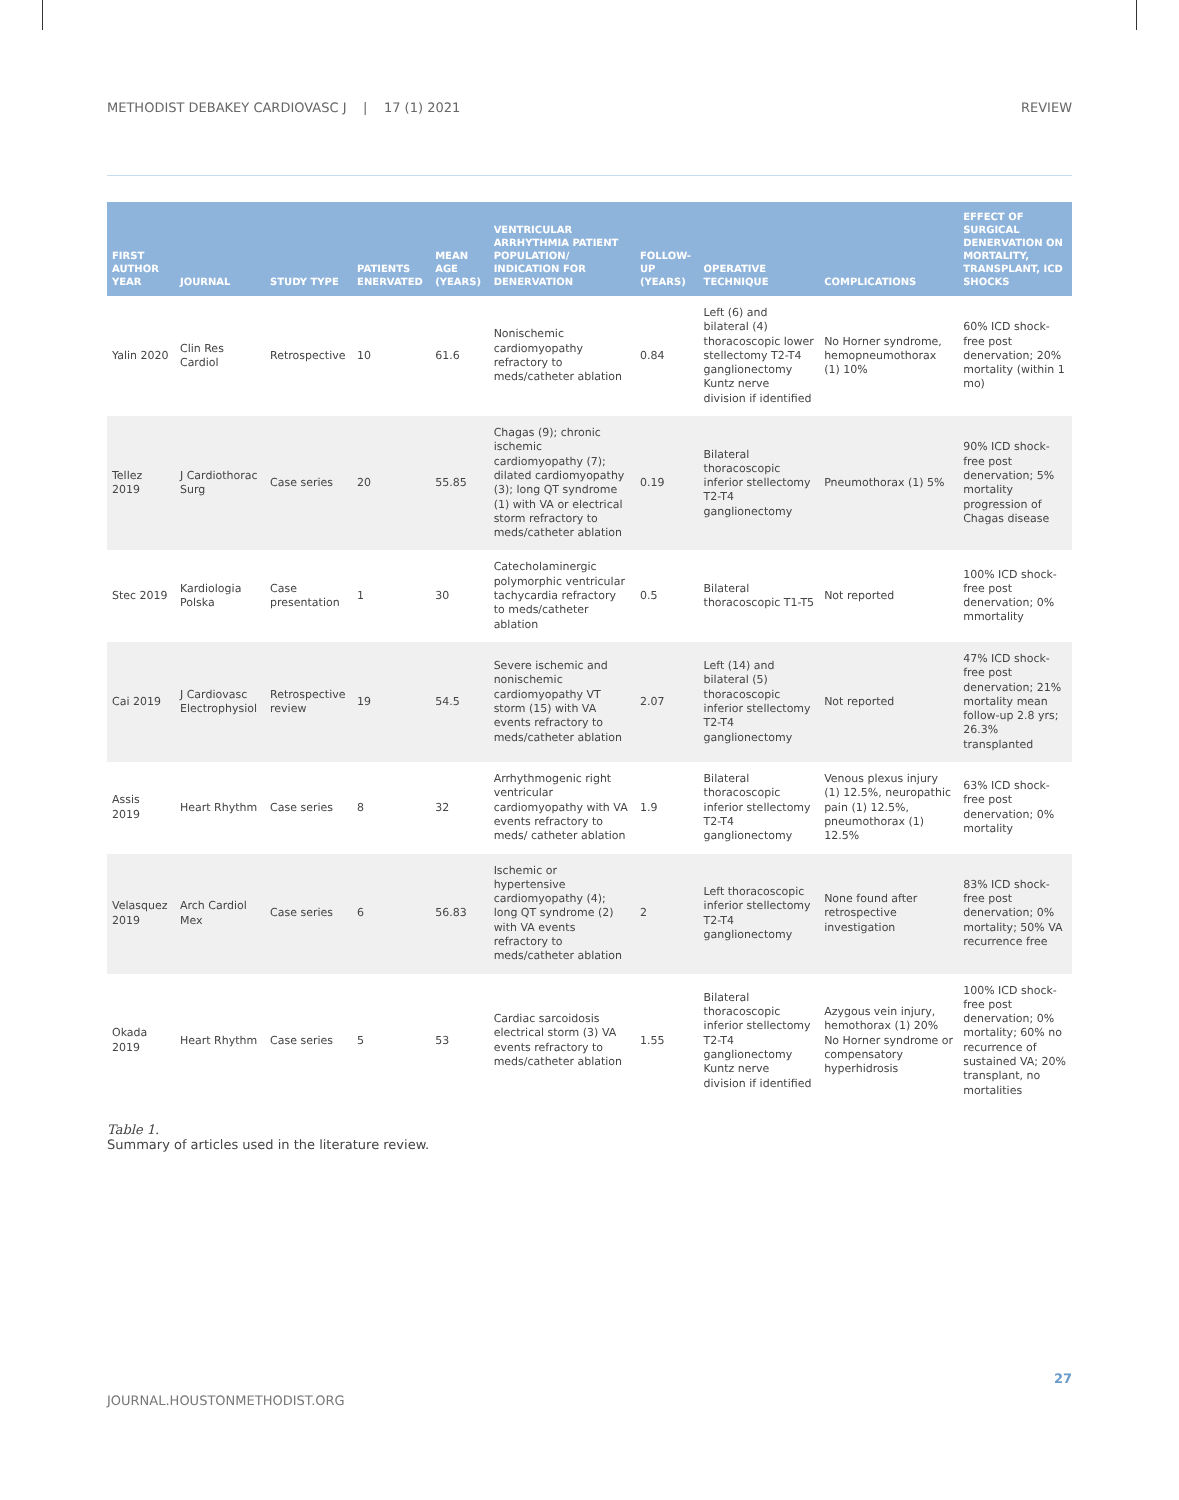METHODIST DEBAKEY CARDIOVASC J | 17 (1) 2021 REVIEW
| FIRST AUTHOR YEAR | JOURNAL | STUDY TYPE | PATIENTS ENERVATED | MEAN AGE (YEARS) | VENTRICULAR ARRHYTHMIA PATIENT POPULATION/ INDICATION FOR DENERVATION | FOLLOW-UP (YEARS) | OPERATIVE TECHNIQUE | COMPLICATIONS | EFFECT OF SURGICAL DENERVATION ON MORTALITY, TRANSPLANT, ICD SHOCKS |
| --- | --- | --- | --- | --- | --- | --- | --- | --- | --- |
| Yalin 2020 | Clin Res Cardiol | Retrospective | 10 | 61.6 | Nonischemic cardiomyopathy refractory to meds/catheter ablation | 0.84 | Left (6) and bilateral (4) thoracoscopic lower stellectomy T2-T4 ganglionectomy Kuntz nerve division if identified | No Horner syndrome, hemopneumothorax (1) 10% | 60% ICD shock-free post denervation; 20% mortality (within 1 mo) |
| Tellez 2019 | J Cardiothorac Surg | Case series | 20 | 55.85 | Chagas (9); chronic ischemic cardiomyopathy (7); dilated cardiomyopathy (3); long QT syndrome (1) with VA or electrical storm refractory to meds/catheter ablation | 0.19 | Bilateral thoracoscopic inferior stellectomy T2-T4 ganglionectomy | Pneumothorax (1) 5% | 90% ICD shock-free post denervation; 5% mortality progression of Chagas disease |
| Stec 2019 | Kardiologia Polska | Case presentation | 1 | 30 | Catecholaminergic polymorphic ventricular tachycardia refractory to meds/catheter ablation | 0.5 | Bilateral thoracoscopic T1-T5 | Not reported | 100% ICD shock-free post denervation; 0% mmortality |
| Cai 2019 | J Cardiovasc Electrophysiol | Retrospective review | 19 | 54.5 | Severe ischemic and nonischemic cardiomyopathy VT storm (15) with VA events refractory to meds/catheter ablation | 2.07 | Left (14) and bilateral (5) thoracoscopic inferior stellectomy T2-T4 ganglionectomy | Not reported | 47% ICD shock-free post denervation; 21% mortality mean follow-up 2.8 yrs; 26.3% transplanted |
| Assis 2019 | Heart Rhythm | Case series | 8 | 32 | Arrhythmogenic right ventricular cardiomyopathy with VA events refractory to meds/ catheter ablation | 1.9 | Bilateral thoracoscopic inferior stellectomy T2-T4 ganglionectomy | Venous plexus injury (1) 12.5%, neuropathic pain (1) 12.5%, pneumothorax (1) 12.5% | 63% ICD shock-free post denervation; 0% mortality |
| Velasquez 2019 | Arch Cardiol Mex | Case series | 6 | 56.83 | Ischemic or hypertensive cardiomyopathy (4); long QT syndrome (2) with VA events refractory to meds/catheter ablation | 2 | Left thoracoscopic inferior stellectomy T2-T4 ganglionectomy | None found after retrospective investigation | 83% ICD shock-free post denervation; 0% mortality; 50% VA recurrence free |
| Okada 2019 | Heart Rhythm | Case series | 5 | 53 | Cardiac sarcoidosis electrical storm (3) VA events refractory to meds/catheter ablation | 1.55 | Bilateral thoracoscopic inferior stellectomy T2-T4 ganglionectomy Kuntz nerve division if identified | Azygous vein injury, hemothorax (1) 20% No Horner syndrome or compensatory hyperhidrosis | 100% ICD shock-free post denervation; 0% mortality; 60% no recurrence of sustained VA; 20% transplant, no mortalities |
Table 1.
Summary of articles used in the literature review.
27
JOURNAL.HOUSTONMETHODIST.ORG